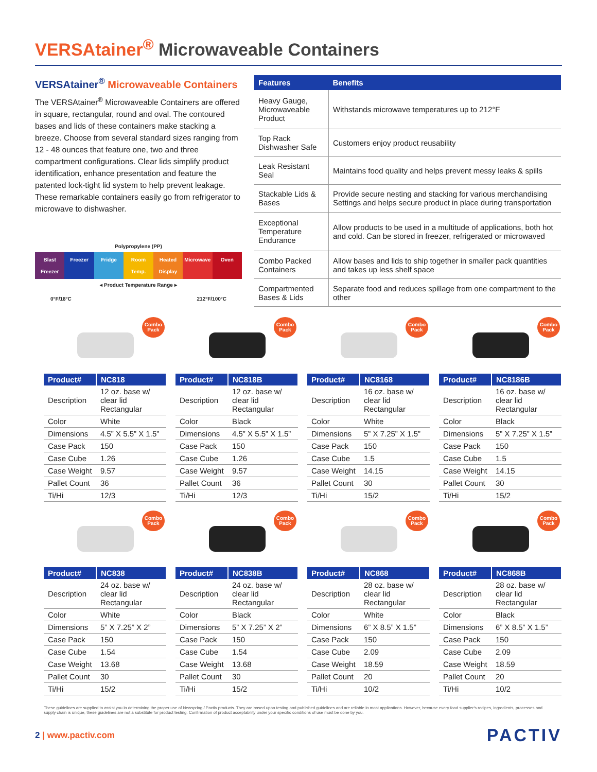VERSAtainer<sup>®</sup> Microwaveable Containers
VERSAtainer<sup>®</sup> Microwaveable Containers
The VERSAtainer<sup>®</sup> Microwaveable Containers are offered in square, rectangular, round and oval. The contoured bases and lids of these containers make stacking a breeze. Choose from several standard sizes ranging from 12 - 48 ounces that feature one, two and three compartment configurations. Clear lids simplify product identification, enhance presentation and feature the patented lock-tight lid system to help prevent leakage. These remarkable containers easily go from refrigerator to microwave to dishwasher.
Polypropylene (PP)
Blast Freezer Freezer Fridge Room Temp. Heated Display Microwave Oven
◂ Product Temperature Range ▸
0°F/18°C 212°F/100°C
| Features | Benefits |
| --- | --- |
| Heavy Gauge, Microwaveable Product | Withstands microwave temperatures up to 212°F |
| Top Rack Dishwasher Safe | Customers enjoy product reusability |
| Leak Resistant Seal | Maintains food quality and helps prevent messy leaks & spills |
| Stackable Lids & Bases | Provide secure nesting and stacking for various merchandising Settings and helps secure product in place during transportation |
| Exceptional Temperature Endurance | Allow products to be used in a multitude of applications, both hot and cold. Can be stored in freezer, refrigerated or microwaved |
| Combo Packed Containers | Allow bases and lids to ship together in smaller pack quantities and takes up less shelf space |
| Compartmented Bases & Lids | Separate food and reduces spillage from one compartment to the other |
Combo Pack
| Product# | NC818 |
| --- | --- |
| Description | 12 oz. base w/ clear lid Rectangular |
| Color | White |
| Dimensions | 4.5” X 5.5” X 1.5” |
| Case Pack | 150 |
| Case Cube | 1.26 |
| Case Weight | 9.57 |
| Pallet Count | 36 |
| Ti/Hi | 12/3 |
Combo Pack
| Product# | NC818B |
| --- | --- |
| Description | 12 oz. base w/ clear lid Rectangular |
| Color | Black |
| Dimensions | 4.5” X 5.5” X 1.5” |
| Case Pack | 150 |
| Case Cube | 1.26 |
| Case Weight | 9.57 |
| Pallet Count | 36 |
| Ti/Hi | 12/3 |
Combo Pack
| Product# | NC8168 |
| --- | --- |
| Description | 16 oz. base w/ clear lid Rectangular |
| Color | White |
| Dimensions | 5” X 7.25” X 1.5” |
| Case Pack | 150 |
| Case Cube | 1.5 |
| Case Weight | 14.15 |
| Pallet Count | 30 |
| Ti/Hi | 15/2 |
Combo Pack
| Product# | NC8186B |
| --- | --- |
| Description | 16 oz. base w/ clear lid Rectangular |
| Color | Black |
| Dimensions | 5” X 7.25” X 1.5” |
| Case Pack | 150 |
| Case Cube | 1.5 |
| Case Weight | 14.15 |
| Pallet Count | 30 |
| Ti/Hi | 15/2 |
Combo Pack
| Product# | NC838 |
| --- | --- |
| Description | 24 oz. base w/ clear lid Rectangular |
| Color | White |
| Dimensions | 5” X 7.25” X 2” |
| Case Pack | 150 |
| Case Cube | 1.54 |
| Case Weight | 13.68 |
| Pallet Count | 30 |
| Ti/Hi | 15/2 |
Combo Pack
| Product# | NC838B |
| --- | --- |
| Description | 24 oz. base w/ clear lid Rectangular |
| Color | Black |
| Dimensions | 5” X 7.25” X 2” |
| Case Pack | 150 |
| Case Cube | 1.54 |
| Case Weight | 13.68 |
| Pallet Count | 30 |
| Ti/Hi | 15/2 |
Combo Pack
| Product# | NC868 |
| --- | --- |
| Description | 28 oz. base w/ clear lid Rectangular |
| Color | White |
| Dimensions | 6” X 8.5” X 1.5” |
| Case Pack | 150 |
| Case Cube | 2.09 |
| Case Weight | 18.59 |
| Pallet Count | 20 |
| Ti/Hi | 10/2 |
Combo Pack
| Product# | NC868B |
| --- | --- |
| Description | 28 oz. base w/ clear lid Rectangular |
| Color | Black |
| Dimensions | 6” X 8.5” X 1.5” |
| Case Pack | 150 |
| Case Cube | 2.09 |
| Case Weight | 18.59 |
| Pallet Count | 20 |
| Ti/Hi | 10/2 |
These guidelines are supplied to assist you in determining the proper use of Newspring / Pactiv products. They are based upon testing and published guidelines and are reliable in most applications. However, because every food supplier's recipes, ingredients, processes and supply chain is unique, these guidelines are not a substitute for product testing. Confirmation of product acceptability under your specific conditions of use must be done by you.
2 | www.pactiv.com
PACTIV